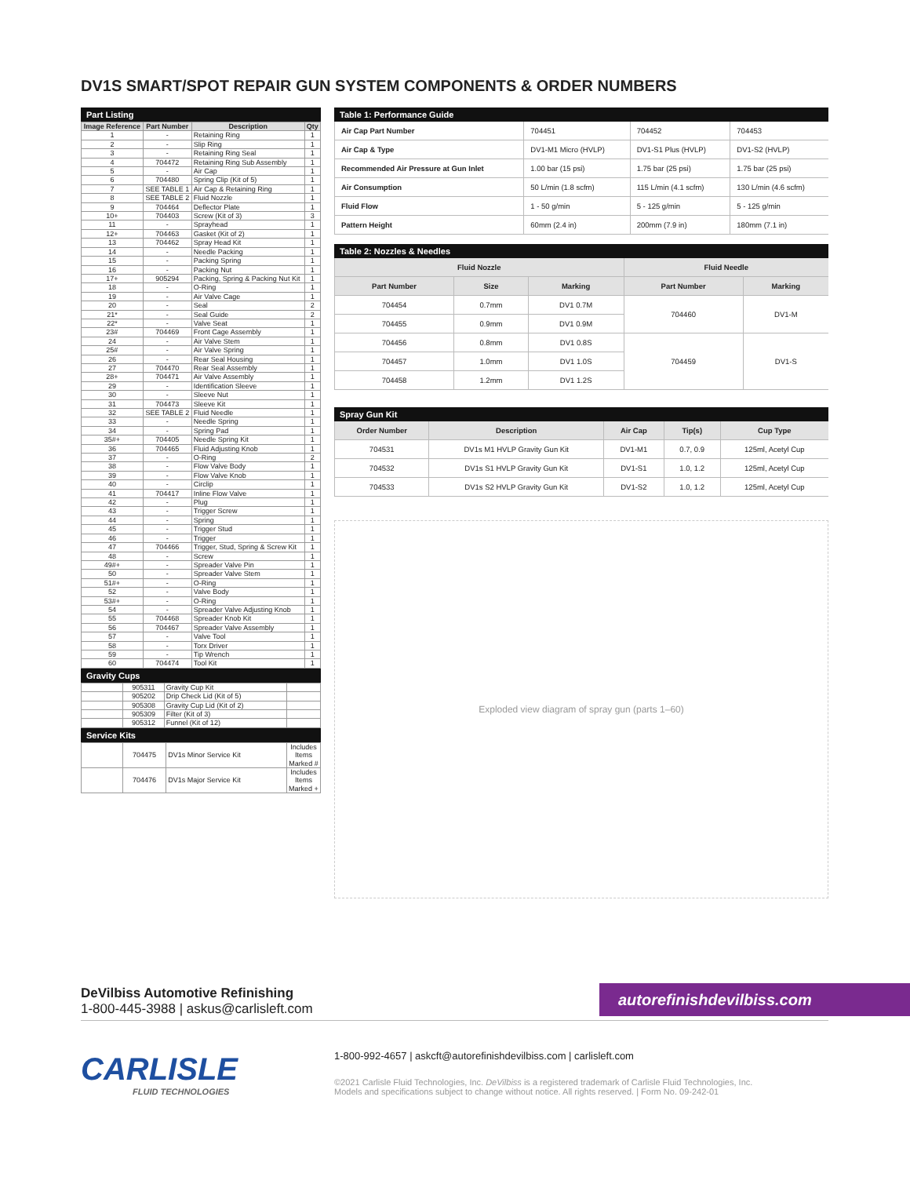DV1S SMART/SPOT REPAIR GUN SYSTEM COMPONENTS & ORDER NUMBERS
Part Listing
| Image Reference | Part Number | Description | Qty |
| --- | --- | --- | --- |
| 1 | - | Retaining Ring | 1 |
| 2 | - | Slip Ring | 1 |
| 3 | - | Retaining Ring Seal | 1 |
| 4 | 704472 | Retaining Ring Sub Assembly | 1 |
| 5 | - | Air Cap | 1 |
| 6 | 704480 | Spring Clip (Kit of 5) | 1 |
| 7 | SEE TABLE 1 | Air Cap & Retaining Ring | 1 |
| 8 | SEE TABLE 2 | Fluid Nozzle | 1 |
| 9 | 704464 | Deflector Plate | 1 |
| 10+ | 704403 | Screw (Kit of 3) | 3 |
| 11 | - | Sprayhead | 1 |
| 12+ | 704463 | Gasket (Kit of 2) | 1 |
| 13 | 704462 | Spray Head Kit | 1 |
| 14 | - | Needle Packing | 1 |
| 15 | - | Packing Spring | 1 |
| 16 | - | Packing Nut | 1 |
| 17+ | 905294 | Packing, Spring & Packing Nut Kit | 1 |
| 18 | - | O-Ring | 1 |
| 19 | - | Air Valve Cage | 1 |
| 20 | - | Seal | 2 |
| 21* | - | Seal Guide | 2 |
| 22* | - | Valve Seat | 1 |
| 23# | 704469 | Front Cage Assembly | 1 |
| 24 | - | Air Valve Stem | 1 |
| 25# | - | Air Valve Spring | 1 |
| 26 | - | Rear Seal Housing | 1 |
| 27 | 704470 | Rear Seal Assembly | 1 |
| 28+ | 704471 | Air Valve Assembly | 1 |
| 29 | - | Identification Sleeve | 1 |
| 30 | - | Sleeve Nut | 1 |
| 31 | 704473 | Sleeve Kit | 1 |
| 32 | SEE TABLE 2 | Fluid Needle | 1 |
| 33 | - | Needle Spring | 1 |
| 34 | - | Spring Pad | 1 |
| 35#+ | 704405 | Needle Spring Kit | 1 |
| 36 | 704465 | Fluid Adjusting Knob | 1 |
| 37 | - | O-Ring | 2 |
| 38 | - | Flow Valve Body | 1 |
| 39 | - | Flow Valve Knob | 1 |
| 40 | - | Circlip | 1 |
| 41 | 704417 | Inline Flow Valve | 1 |
| 42 | - | Plug | 1 |
| 43 | - | Trigger Screw | 1 |
| 44 | - | Spring | 1 |
| 45 | - | Trigger Stud | 1 |
| 46 | - | Trigger | 1 |
| 47 | 704466 | Trigger, Stud, Spring & Screw Kit | 1 |
| 48 | - | Screw | 1 |
| 49#+ | - | Spreader Valve Pin | 1 |
| 50 | - | Spreader Valve Stem | 1 |
| 51#+ | - | O-Ring | 1 |
| 52 | - | Valve Body | 1 |
| 53#+ | - | O-Ring | 1 |
| 54 | - | Spreader Valve Adjusting Knob | 1 |
| 55 | 704468 | Spreader Knob Kit | 1 |
| 56 | 704467 | Spreader Valve Assembly | 1 |
| 57 | - | Valve Tool | 1 |
| 58 | - | Torx Driver | 1 |
| 59 | - | Tip Wrench | 1 |
| 60 | 704474 | Tool Kit | 1 |
Gravity Cups
| | 905311 | Gravity Cup Kit | |
| | 905202 | Drip Check Lid (Kit of 5) | |
| | 905308 | Gravity Cup Lid (Kit of 2) | |
| | 905309 | Filter (Kit of 3) | |
| | 905312 | Funnel (Kit of 12) | |
Service Kits
| | 704475 | DV1s Minor Service Kit | Includes Items Marked # |
| | 704476 | DV1s Major Service Kit | Includes Items Marked + |
Table 1: Performance Guide
| Air Cap Part Number | 704451 | 704452 | 704453 |
| Air Cap & Type | DV1-M1 Micro (HVLP) | DV1-S1 Plus (HVLP) | DV1-S2 (HVLP) |
| Recommended Air Pressure at Gun Inlet | 1.00 bar (15 psi) | 1.75 bar (25 psi) | 1.75 bar (25 psi) |
| Air Consumption | 50 L/min (1.8 scfm) | 115 L/min (4.1 scfm) | 130 L/min (4.6 scfm) |
| Fluid Flow | 1 - 50 g/min | 5 - 125 g/min | 5 - 125 g/min |
| Pattern Height | 60mm (2.4 in) | 200mm (7.9 in) | 180mm (7.1 in) |
Table 2: Nozzles & Needles
| Fluid Nozzle | | | Fluid Needle | |
| --- | --- | --- | --- | --- |
| Part Number | Size | Marking | Part Number | Marking |
| 704454 | 0.7mm | DV1 0.7M | 704460 | DV1-M |
| 704455 | 0.9mm | DV1 0.9M | | |
| 704456 | 0.8mm | DV1 0.8S | 704459 | DV1-S |
| 704457 | 1.0mm | DV1 1.0S | | |
| 704458 | 1.2mm | DV1 1.2S | | |
Spray Gun Kit
| Order Number | Description | Air Cap | Tip(s) | Cup Type |
| --- | --- | --- | --- | --- |
| 704531 | DV1s M1 HVLP Gravity Gun Kit | DV1-M1 | 0.7, 0.9 | 125ml, Acetyl Cup |
| 704532 | DV1s S1 HVLP Gravity Gun Kit | DV1-S1 | 1.0, 1.2 | 125ml, Acetyl Cup |
| 704533 | DV1s S2 HVLP Gravity Gun Kit | DV1-S2 | 1.0, 1.2 | 125ml, Acetyl Cup |
Exploded view diagram of spray gun (parts 1–60)
DeVilbiss Automotive Refinishing
1-800-445-3988 | askus@carlisleft.com
autorefinishdevilbiss.com
CARLISLE
FLUID TECHNOLOGIES
1-800-992-4657 | askcft@autorefinishdevilbiss.com | carlisleft.com
©2021 Carlisle Fluid Technologies, Inc. DeVilbiss is a registered trademark of Carlisle Fluid Technologies, Inc.
Models and specifications subject to change without notice. All rights reserved. | Form No. 09-242-01